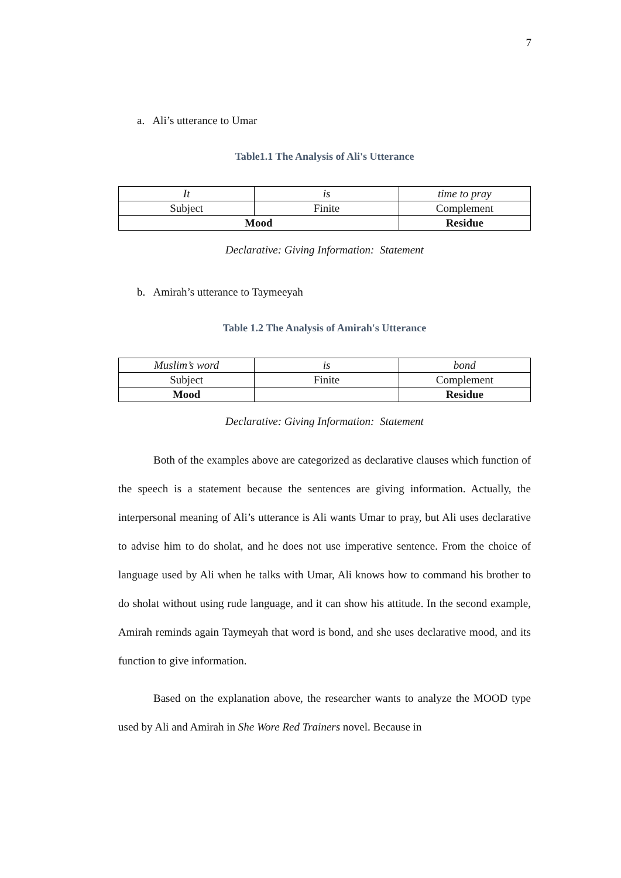7
a. Ali’s utterance to Umar
Table1.1 The Analysis of Ali's Utterance
| It | is | time to pray |
| Subject | Finite | Complement |
| Mood | | Residue |
Declarative: Giving Information: Statement
b. Amirah’s utterance to Taymeeyah
Table 1.2 The Analysis of Amirah's Utterance
| Muslim’s word | is | bond |
| Subject | Finite | Complement |
| Mood | | Residue |
Declarative: Giving Information: Statement
Both of the examples above are categorized as declarative clauses which function of the speech is a statement because the sentences are giving information. Actually, the interpersonal meaning of Ali’s utterance is Ali wants Umar to pray, but Ali uses declarative to advise him to do sholat, and he does not use imperative sentence. From the choice of language used by Ali when he talks with Umar, Ali knows how to command his brother to do sholat without using rude language, and it can show his attitude. In the second example, Amirah reminds again Taymeyah that word is bond, and she uses declarative mood, and its function to give information.
Based on the explanation above, the researcher wants to analyze the MOOD type used by Ali and Amirah in She Wore Red Trainers novel. Because in